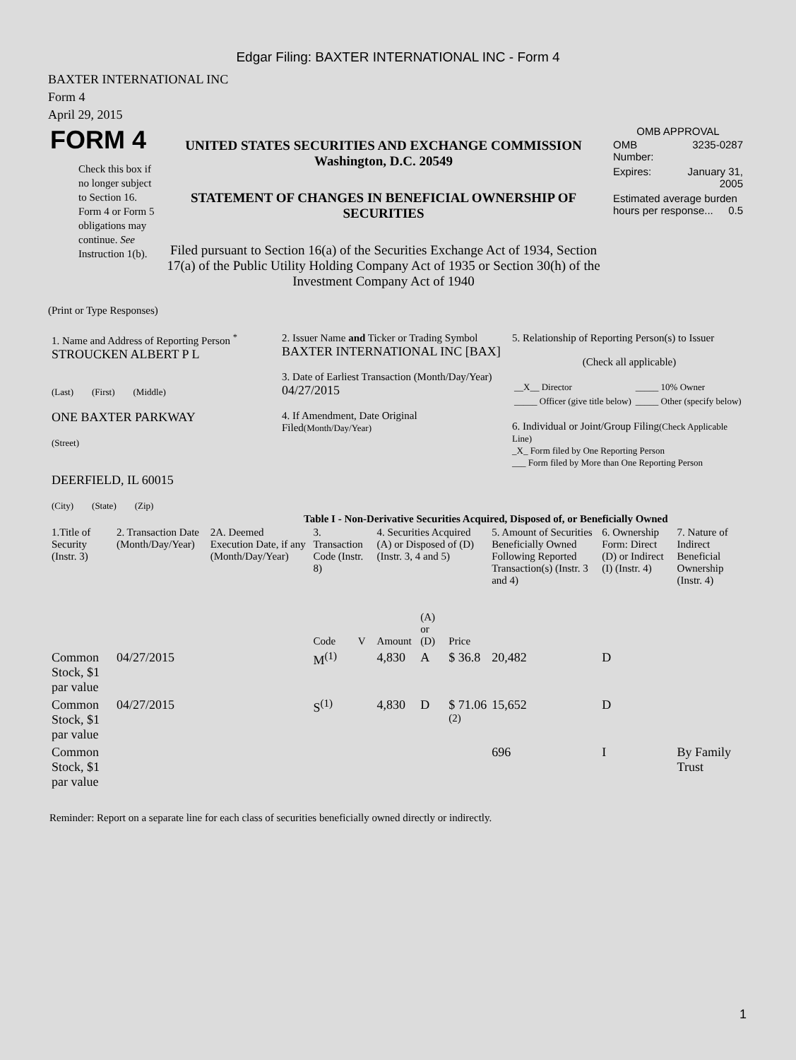Edgar Filing: BAXTER INTERNATIONAL INC - Form 4
BAXTER INTERNATIONAL INC
Form 4
April 29, 2015
| FORM 4 Check this box if no longer subject to Section 16. Form 4 or Form 5 obligations may continue. See Instruction 1(b). | UNITED STATES SECURITIES AND EXCHANGE COMMISSION Washington, D.C. 20549 STATEMENT OF CHANGES IN BENEFICIAL OWNERSHIP OF SECURITIES Filed pursuant to Section 16(a) of the Securities Exchange Act of 1934, Section 17(a) of the Public Utility Holding Company Act of 1935 or Section 30(h) of the Investment Company Act of 1940 | OMB APPROVAL / OMB Number: / 3235-0287 / / Expires: / January 31, 2005 / / Estimated average burden hours per response... 0.5 / / |
(Print or Type Responses)
| 1. Name and Address of Reporting Person <sup>*</sup> STROUCKEN ALBERT P L (Last) (First) (Middle) ONE BAXTER PARKWAY (Street) DEERFIELD, IL 60015 (City) (State) (Zip) | 2. Issuer Name and Ticker or Trading Symbol BAXTER INTERNATIONAL INC [BAX] 3. Date of Earliest Transaction (Month/Day/Year) 04/27/2015 4. If Amendment, Date Original Filed (Month/Day/Year) | 5. Relationship of Reporting Person(s) to Issuer (Check all applicable) / __X__ Director / _____ 10% Owner / / _____ Officer (give title below) / _____ Other (specify below) / 6. Individual or Joint/Group Filing (Check Applicable Line) _X_ Form filed by One Reporting Person ___ Form filed by More than One Reporting Person |
Table I - Non-Derivative Securities Acquired, Disposed of, or Beneficially Owned
| 1.Title of Security (Instr. 3) | 2. Transaction Date (Month/Day/Year) | 2A. Deemed Execution Date, if any (Month/Day/Year) | 3. Transaction Code (Instr. 8) | | 4. Securities Acquired (A) or Disposed of (D) (Instr. 3, 4 and 5) | | | 5. Amount of Securities Beneficially Owned Following Reported Transaction(s) (Instr. 3 and 4) | 6. Ownership Form: Direct (D) or Indirect (I) (Instr. 4) | 7. Nature of Indirect Beneficial Ownership (Instr. 4) |
| --- | --- | --- | --- | --- | --- | --- | --- | --- | --- | --- |
| | | | Code | V | Amount | (A) or (D) | Price | | | |
| Common Stock, $1 par value | 04/27/2015 | | M<sup>(1)</sup> | | 4,830 | A | $ 36.8 | 20,482 | D | |
| Common Stock, $1 par value | 04/27/2015 | | S<sup>(1)</sup> | | 4,830 | D | $ 71.06 <sup>(2)</sup> | 15,652 | D | |
| Common Stock, $1 par value | | | | | | | | 696 | I | By Family Trust |
Reminder: Report on a separate line for each class of securities beneficially owned directly or indirectly.
1